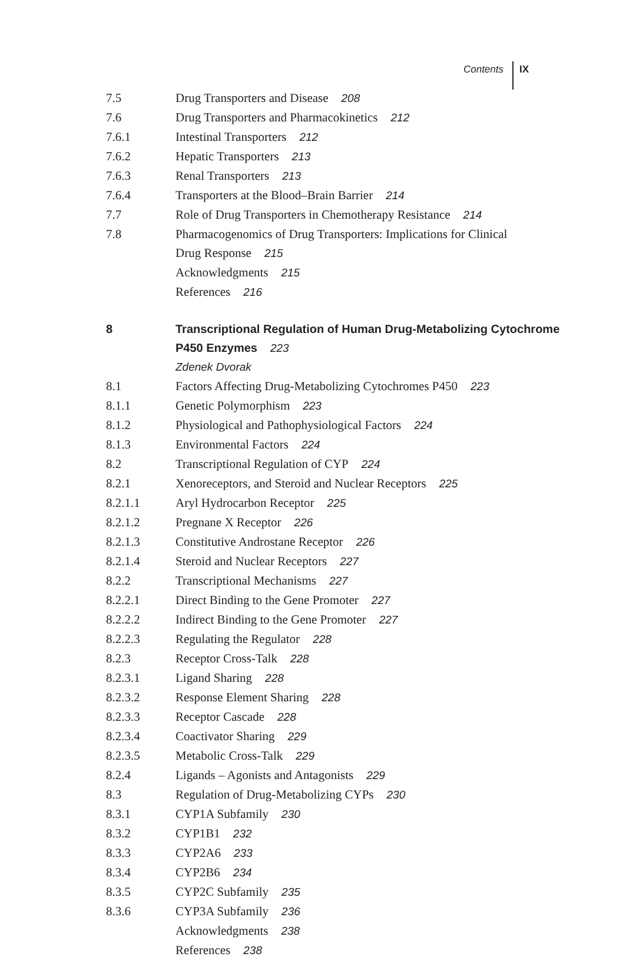Contents IX
| 7.5 | Drug Transporters and Disease 208 |
| 7.6 | Drug Transporters and Pharmacokinetics 212 |
| 7.6.1 | Intestinal Transporters 212 |
| 7.6.2 | Hepatic Transporters 213 |
| 7.6.3 | Renal Transporters 213 |
| 7.6.4 | Transporters at the Blood–Brain Barrier 214 |
| 7.7 | Role of Drug Transporters in Chemotherapy Resistance 214 |
| 7.8 | Pharmacogenomics of Drug Transporters: Implications for Clinical Drug Response 215 |
| | Acknowledgments 215 |
| | References 216 |
| 8 | Transcriptional Regulation of Human Drug-Metabolizing Cytochrome P450 Enzymes 223 |
| | Zdenek Dvorak |
| 8.1 | Factors Affecting Drug-Metabolizing Cytochromes P450 223 |
| 8.1.1 | Genetic Polymorphism 223 |
| 8.1.2 | Physiological and Pathophysiological Factors 224 |
| 8.1.3 | Environmental Factors 224 |
| 8.2 | Transcriptional Regulation of CYP 224 |
| 8.2.1 | Xenoreceptors, and Steroid and Nuclear Receptors 225 |
| 8.2.1.1 | Aryl Hydrocarbon Receptor 225 |
| 8.2.1.2 | Pregnane X Receptor 226 |
| 8.2.1.3 | Constitutive Androstane Receptor 226 |
| 8.2.1.4 | Steroid and Nuclear Receptors 227 |
| 8.2.2 | Transcriptional Mechanisms 227 |
| 8.2.2.1 | Direct Binding to the Gene Promoter 227 |
| 8.2.2.2 | Indirect Binding to the Gene Promoter 227 |
| 8.2.2.3 | Regulating the Regulator 228 |
| 8.2.3 | Receptor Cross-Talk 228 |
| 8.2.3.1 | Ligand Sharing 228 |
| 8.2.3.2 | Response Element Sharing 228 |
| 8.2.3.3 | Receptor Cascade 228 |
| 8.2.3.4 | Coactivator Sharing 229 |
| 8.2.3.5 | Metabolic Cross-Talk 229 |
| 8.2.4 | Ligands – Agonists and Antagonists 229 |
| 8.3 | Regulation of Drug-Metabolizing CYPs 230 |
| 8.3.1 | CYP1A Subfamily 230 |
| 8.3.2 | CYP1B1 232 |
| 8.3.3 | CYP2A6 233 |
| 8.3.4 | CYP2B6 234 |
| 8.3.5 | CYP2C Subfamily 235 |
| 8.3.6 | CYP3A Subfamily 236 |
| | Acknowledgments 238 |
| | References 238 |